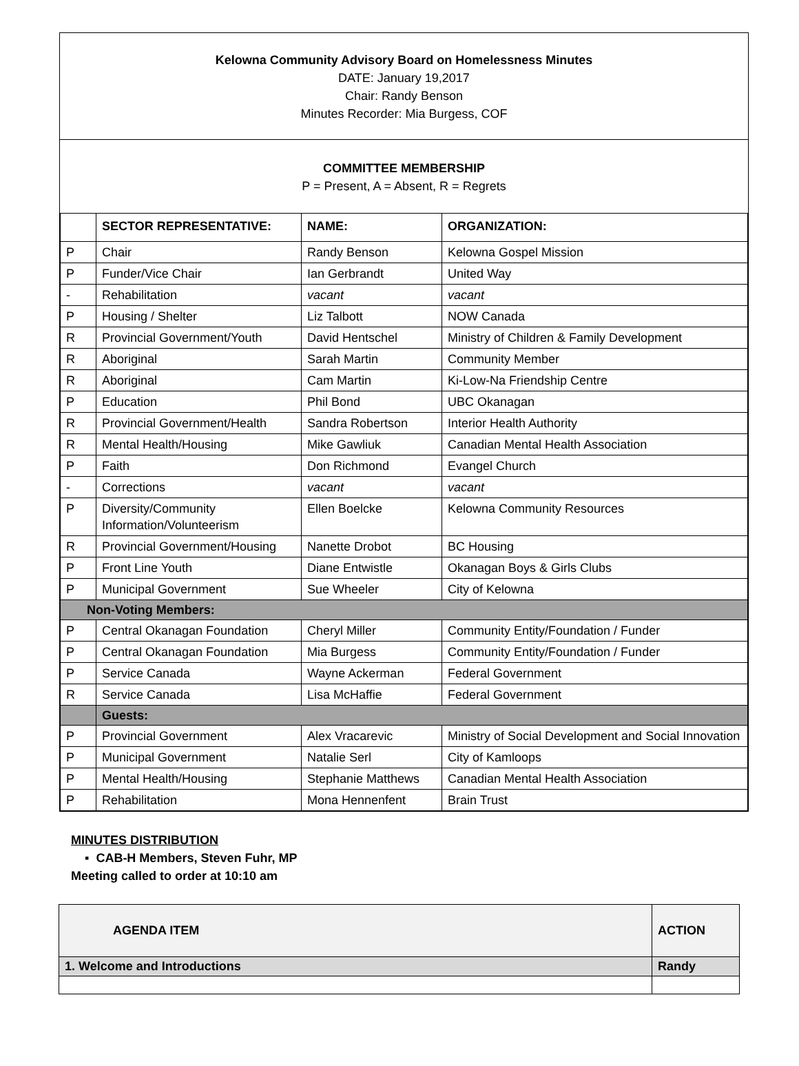Kelowna Community Advisory Board on Homelessness Minutes
DATE: January 19,2017
Chair: Randy Benson
Minutes Recorder: Mia Burgess, COF
COMMITTEE MEMBERSHIP
P = Present, A = Absent, R = Regrets
| | SECTOR REPRESENTATIVE: | NAME: | ORGANIZATION: |
| --- | --- | --- | --- |
| P | Chair | Randy Benson | Kelowna Gospel Mission |
| P | Funder/Vice Chair | Ian Gerbrandt | United Way |
| - | Rehabilitation | vacant | vacant |
| P | Housing / Shelter | Liz Talbott | NOW Canada |
| R | Provincial Government/Youth | David Hentschel | Ministry of Children & Family Development |
| R | Aboriginal | Sarah Martin | Community Member |
| R | Aboriginal | Cam Martin | Ki-Low-Na Friendship Centre |
| P | Education | Phil Bond | UBC Okanagan |
| R | Provincial Government/Health | Sandra Robertson | Interior Health Authority |
| R | Mental Health/Housing | Mike Gawliuk | Canadian Mental Health Association |
| P | Faith | Don Richmond | Evangel Church |
| - | Corrections | vacant | vacant |
| P | Diversity/Community Information/Volunteerism | Ellen Boelcke | Kelowna Community Resources |
| R | Provincial Government/Housing | Nanette Drobot | BC Housing |
| P | Front Line Youth | Diane Entwistle | Okanagan Boys & Girls Clubs |
| P | Municipal Government | Sue Wheeler | City of Kelowna |
| Non-Voting Members: | | | |
| P | Central Okanagan Foundation | Cheryl Miller | Community Entity/Foundation / Funder |
| P | Central Okanagan Foundation | Mia Burgess | Community Entity/Foundation / Funder |
| P | Service Canada | Wayne Ackerman | Federal Government |
| R | Service Canada | Lisa McHaffie | Federal Government |
| | Guests: | | |
| P | Provincial Government | Alex Vracarevic | Ministry of Social Development and Social Innovation |
| P | Municipal Government | Natalie Serl | City of Kamloops |
| P | Mental Health/Housing | Stephanie Matthews | Canadian Mental Health Association |
| P | Rehabilitation | Mona Hennenfent | Brain Trust |
MINUTES DISTRIBUTION
▪ CAB-H Members, Steven Fuhr, MP
Meeting called to order at 10:10 am
| AGENDA ITEM | ACTION |
| 1. Welcome and Introductions | Randy |